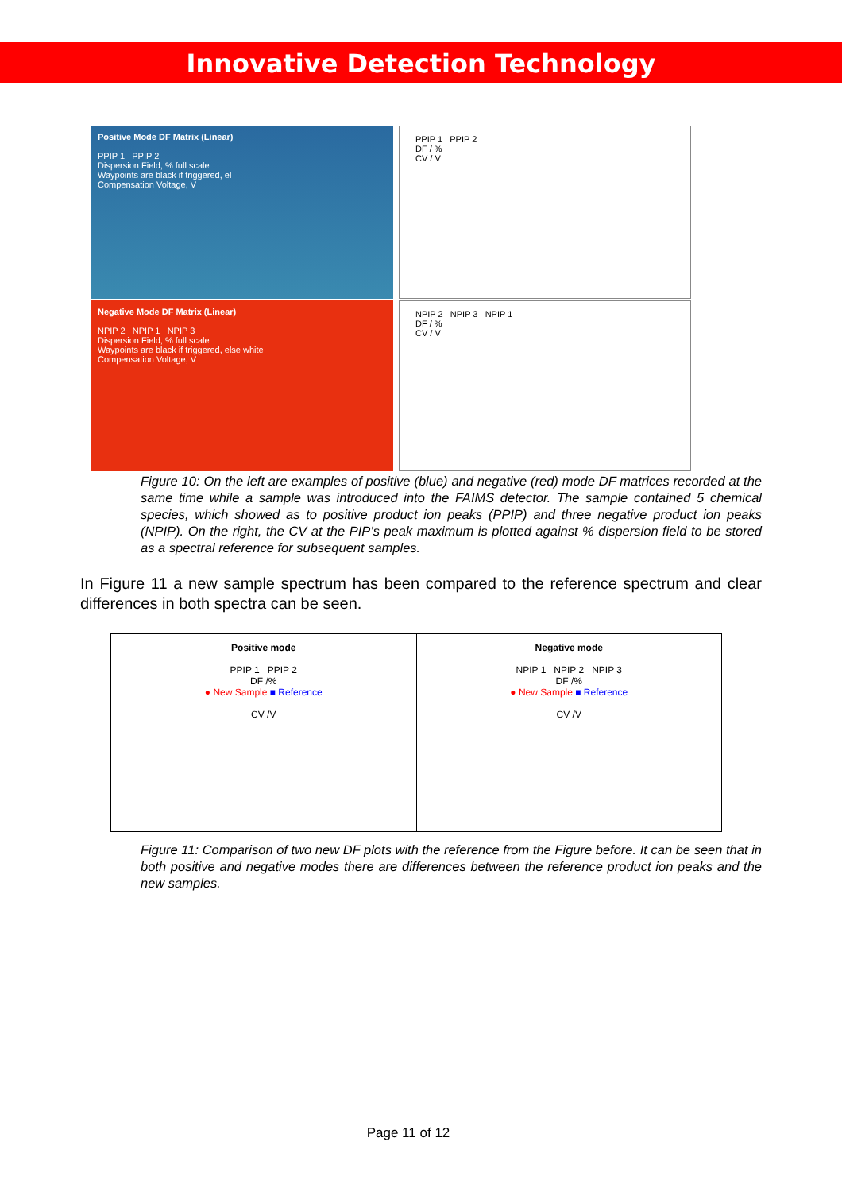Innovative Detection Technology
Positive Mode DF Matrix (Linear)
PPIP 1 PPIP 2
Dispersion Field, % full scale
Waypoints are black if triggered, el
Compensation Voltage, V
PPIP 1 PPIP 2
DF / %
CV / V
Negative Mode DF Matrix (Linear)
NPIP 2 NPIP 1 NPIP 3
Dispersion Field, % full scale
Waypoints are black if triggered, else white
Compensation Voltage, V
NPIP 2 NPIP 3 NPIP 1
DF / %
CV / V
Figure 10: On the left are examples of positive (blue) and negative (red) mode DF matrices recorded at the same time while a sample was introduced into the FAIMS detector. The sample contained 5 chemical species, which showed as to positive product ion peaks (PPIP) and three negative product ion peaks (NPIP). On the right, the CV at the PIP’s peak maximum is plotted against % dispersion field to be stored as a spectral reference for subsequent samples.
In Figure 11 a new sample spectrum has been compared to the reference spectrum and clear differences in both spectra can be seen.
Positive mode
PPIP 1 PPIP 2
DF /%
● New Sample ■ Reference
CV /V
Negative mode
NPIP 1 NPIP 2 NPIP 3
DF /%
● New Sample ■ Reference
CV /V
Figure 11: Comparison of two new DF plots with the reference from the Figure before. It can be seen that in both positive and negative modes there are differences between the reference product ion peaks and the new samples.
Page 11 of 12